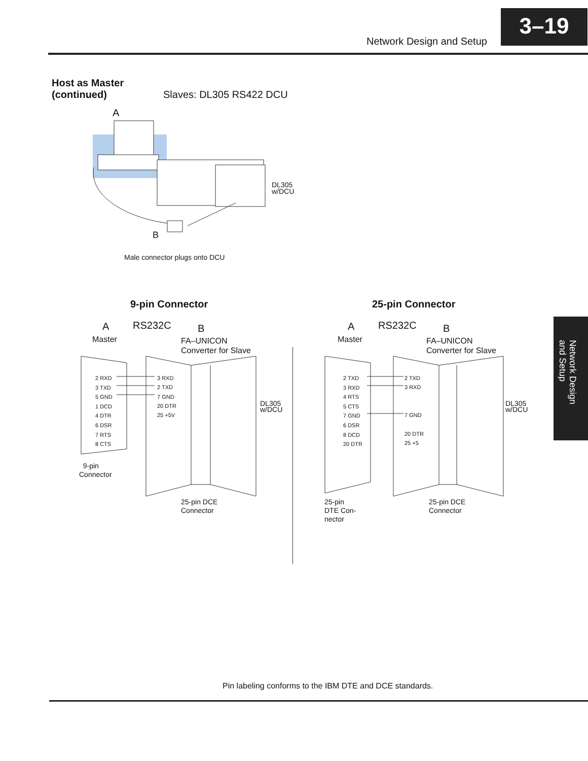Network Design and Setup
3–19
Host as Master
(continued)
Slaves: DL305 RS422 DCU
A
DL305
w/DCU
B
Male connector plugs onto DCU
9-pin Connector 25-pin Connector
A RS232C B
Master
FA–UNICON
Converter for Slave
2 RXD
3 TXD
5 GND
1 DCD
4 DTR
6 DSR
7 RTS
8 CTS
3 RXD
2 TXD
7 GND
20 DTR
25 +5V
DL305
w/DCU
9-pin
Connector
25-pin DCE
Connector
A RS232C B
Master
FA–UNICON
Converter for Slave
2 TXD
3 RXD
4 RTS
5 CTS
7 GND
6 DSR
8 DCD
20 DTR
2 TXD
3 RXD
7 GND
20 DTR
25 +5
DL305
w/DCU
25-pin
DTE Con-
nector
25-pin DCE
Connector
Network Design
and Setup
Pin labeling conforms to the IBM DTE and DCE standards.